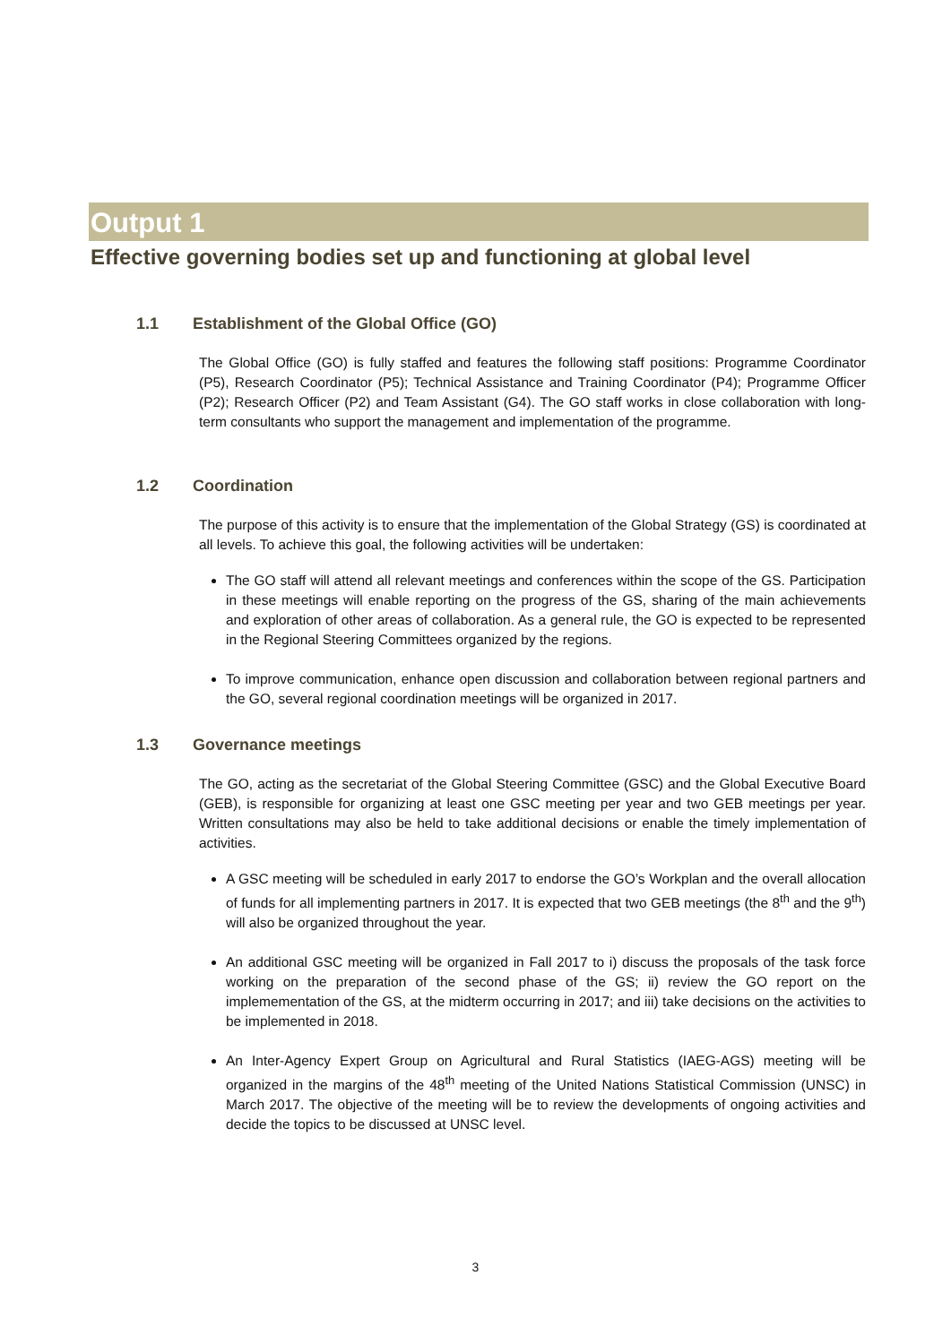Output 1
Effective governing bodies set up and functioning at global level
1.1 Establishment of the Global Office (GO)
The Global Office (GO) is fully staffed and features the following staff positions: Programme Coordinator (P5), Research Coordinator (P5); Technical Assistance and Training Coordinator (P4); Programme Officer (P2); Research Officer (P2) and Team Assistant (G4). The GO staff works in close collaboration with long-term consultants who support the management and implementation of the programme.
1.2 Coordination
The purpose of this activity is to ensure that the implementation of the Global Strategy (GS) is coordinated at all levels. To achieve this goal, the following activities will be undertaken:
The GO staff will attend all relevant meetings and conferences within the scope of the GS. Participation in these meetings will enable reporting on the progress of the GS, sharing of the main achievements and exploration of other areas of collaboration. As a general rule, the GO is expected to be represented in the Regional Steering Committees organized by the regions.
To improve communication, enhance open discussion and collaboration between regional partners and the GO, several regional coordination meetings will be organized in 2017.
1.3 Governance meetings
The GO, acting as the secretariat of the Global Steering Committee (GSC) and the Global Executive Board (GEB), is responsible for organizing at least one GSC meeting per year and two GEB meetings per year. Written consultations may also be held to take additional decisions or enable the timely implementation of activities.
A GSC meeting will be scheduled in early 2017 to endorse the GO’s Workplan and the overall allocation of funds for all implementing partners in 2017. It is expected that two GEB meetings (the 8<sup>th</sup> and the 9<sup>th</sup>) will also be organized throughout the year.
An additional GSC meeting will be organized in Fall 2017 to i) discuss the proposals of the task force working on the preparation of the second phase of the GS; ii) review the GO report on the implemementation of the GS, at the midterm occurring in 2017; and iii) take decisions on the activities to be implemented in 2018.
An Inter-Agency Expert Group on Agricultural and Rural Statistics (IAEG-AGS) meeting will be organized in the margins of the 48<sup>th</sup> meeting of the United Nations Statistical Commission (UNSC) in March 2017. The objective of the meeting will be to review the developments of ongoing activities and decide the topics to be discussed at UNSC level.
3